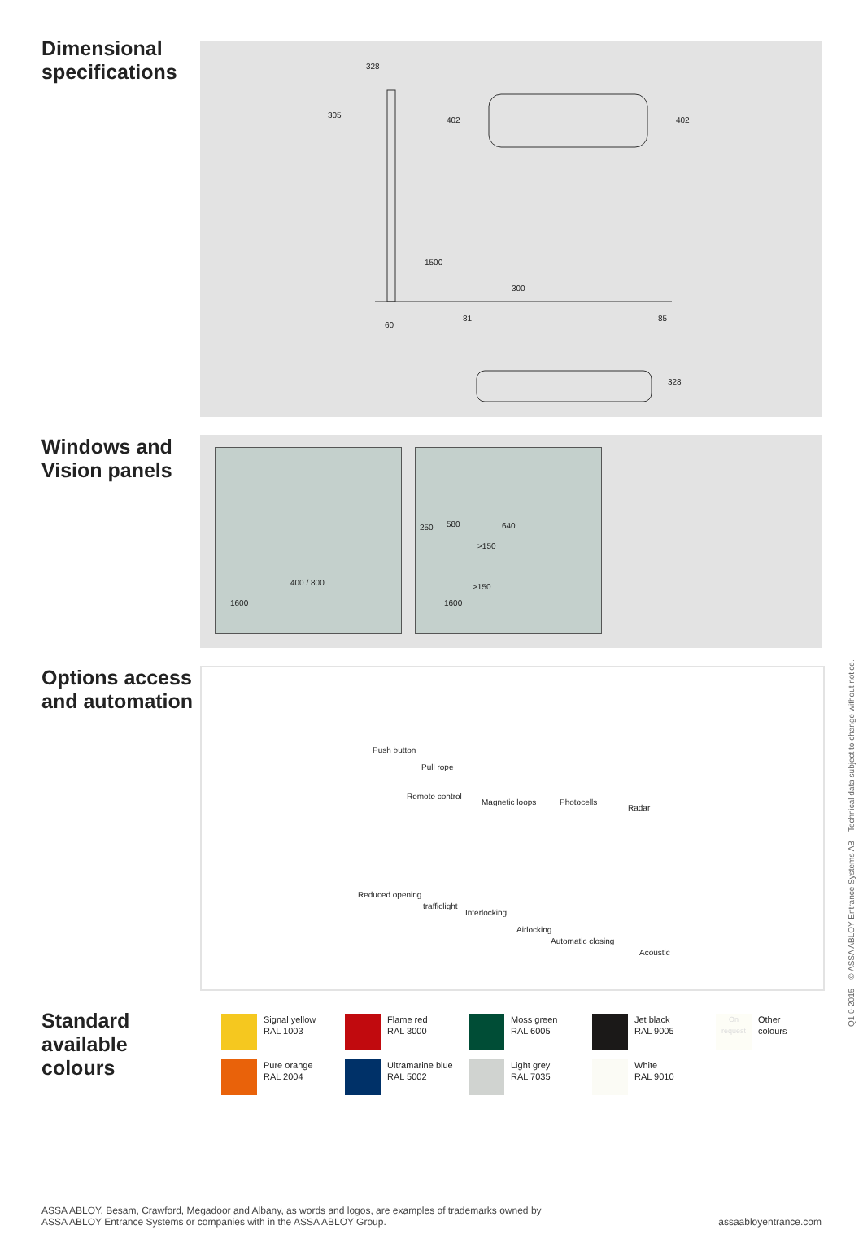Dimensional specifications
328
305
402 402
1500
300
81 85
60
328
Windows and Vision panels
1600
400 / 800
250 580 640
>150
>150
1600
Options access and automation
Push button
Pull rope
Remote control
Magnetic loops Photocells
Radar
Reduced opening
trafficlight
Interlocking
Airlocking
Automatic closing
Acoustic
Standard available colours
Signal yellow
RAL 1003
Flame red
RAL 3000
Moss green
RAL 6005
Jet black
RAL 9005
On request
Other
colours
Pure orange
RAL 2004
Ultramarine blue
RAL 5002
Light grey
RAL 7035
White
RAL 9010
Q1 0-2015 © ASSA ABLOY Entrance Systems AB Technical data subject to change without notice.
ASSA ABLOY, Besam, Crawford, Megadoor and Albany, as words and logos, are examples of trademarks owned by
ASSA ABLOY Entrance Systems or companies with in the ASSA ABLOY Group.
assaabloyentrance.com